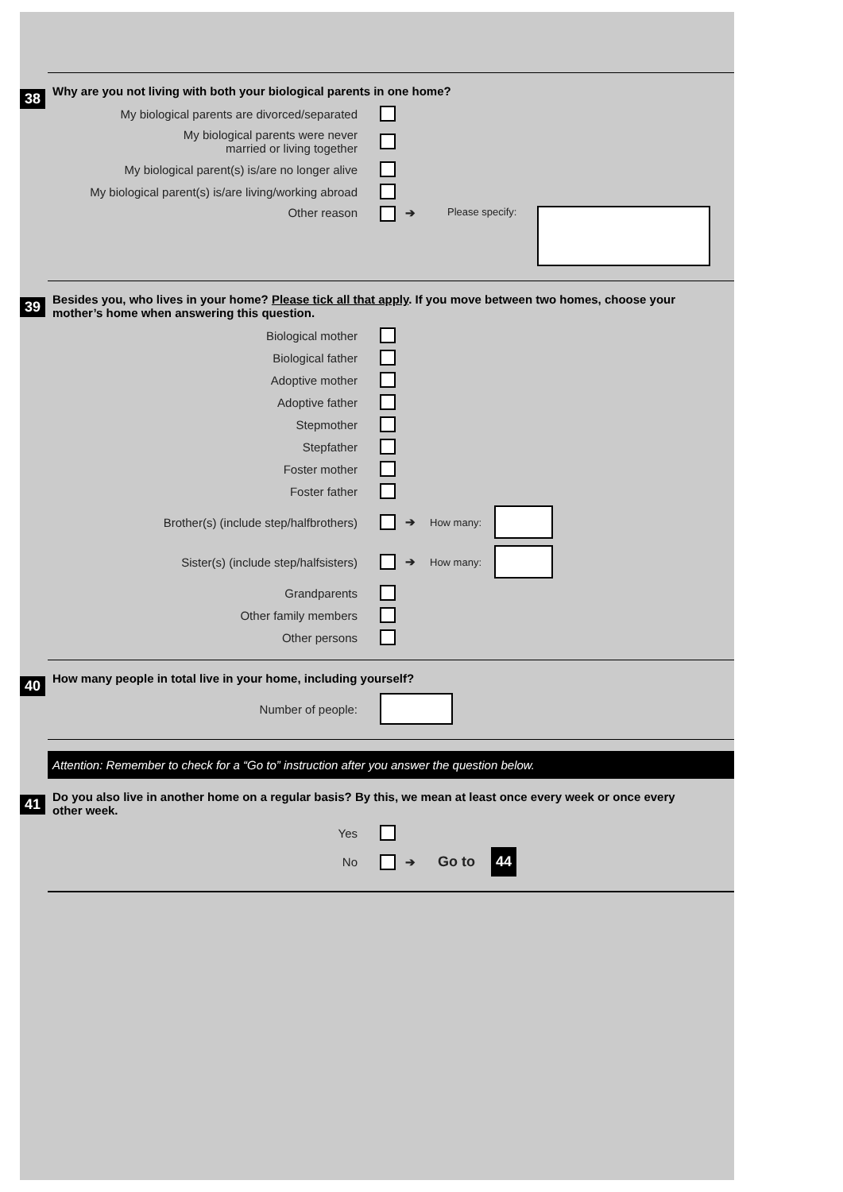38
Why are you not living with both your biological parents in one home?
My biological parents are divorced/separated
My biological parents were never
married or living together
My biological parent(s) is/are no longer alive
My biological parent(s) is/are living/working abroad
Other reason ➔ Please specify:
39
Besides you, who lives in your home? Please tick all that apply. If you move between two homes, choose your mother’s home when answering this question.
Biological mother
Biological father
Adoptive mother
Adoptive father
Stepmother
Stepfather
Foster mother
Foster father
Brother(s) (include step/halfbrothers) ➔ How many:
Sister(s) (include step/halfsisters) ➔ How many:
Grandparents
Other family members
Other persons
40
How many people in total live in your home, including yourself?
Number of people:
Attention: Remember to check for a “Go to” instruction after you answer the question below.
41
Do you also live in another home on a regular basis? By this, we mean at least once every week or once every other week.
Yes
No ➔ Go to 44